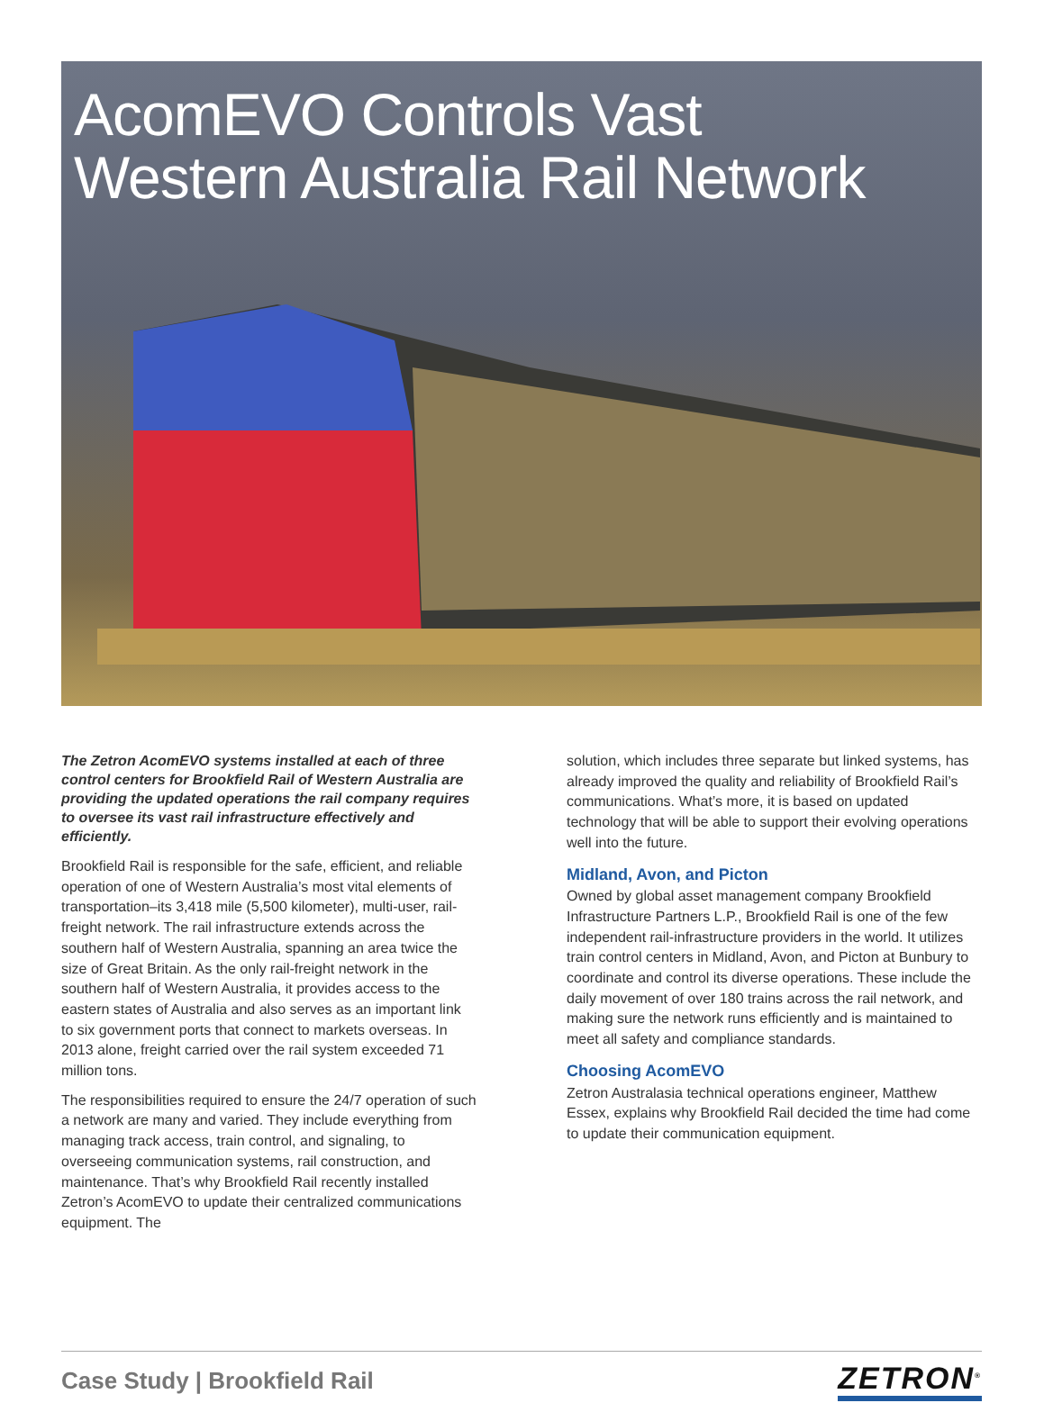AcomEVO Controls Vast
Western Australia Rail Network
The Zetron AcomEVO systems installed at each of three control centers for Brookfield Rail of Western Australia are providing the updated operations the rail company requires to oversee its vast rail infrastructure effectively and efficiently.
Brookfield Rail is responsible for the safe, efficient, and reliable operation of one of Western Australia’s most vital elements of transportation–its 3,418 mile (5,500 kilometer), multi-user, rail-freight network. The rail infrastructure extends across the southern half of Western Australia, spanning an area twice the size of Great Britain. As the only rail-freight network in the southern half of Western Australia, it provides access to the eastern states of Australia and also serves as an important link to six government ports that connect to markets overseas. In 2013 alone, freight carried over the rail system exceeded 71 million tons.
The responsibilities required to ensure the 24/7 operation of such a network are many and varied. They include everything from managing track access, train control, and signaling, to overseeing communication systems, rail construction, and maintenance. That’s why Brookfield Rail recently installed Zetron’s AcomEVO to update their centralized communications equipment. The
solution, which includes three separate but linked systems, has already improved the quality and reliability of Brookfield Rail’s communications. What’s more, it is based on updated technology that will be able to support their evolving operations well into the future.
Midland, Avon, and Picton
Owned by global asset management company Brookfield Infrastructure Partners L.P., Brookfield Rail is one of the few independent rail-infrastructure providers in the world. It utilizes train control centers in Midland, Avon, and Picton at Bunbury to coordinate and control its diverse operations. These include the daily movement of over 180 trains across the rail network, and making sure the network runs efficiently and is maintained to meet all safety and compliance standards.
Choosing AcomEVO
Zetron Australasia technical operations engineer, Matthew Essex, explains why Brookfield Rail decided the time had come to update their communication equipment.
Case Study | Brookfield Rail ZETRON<sup>®</sup>